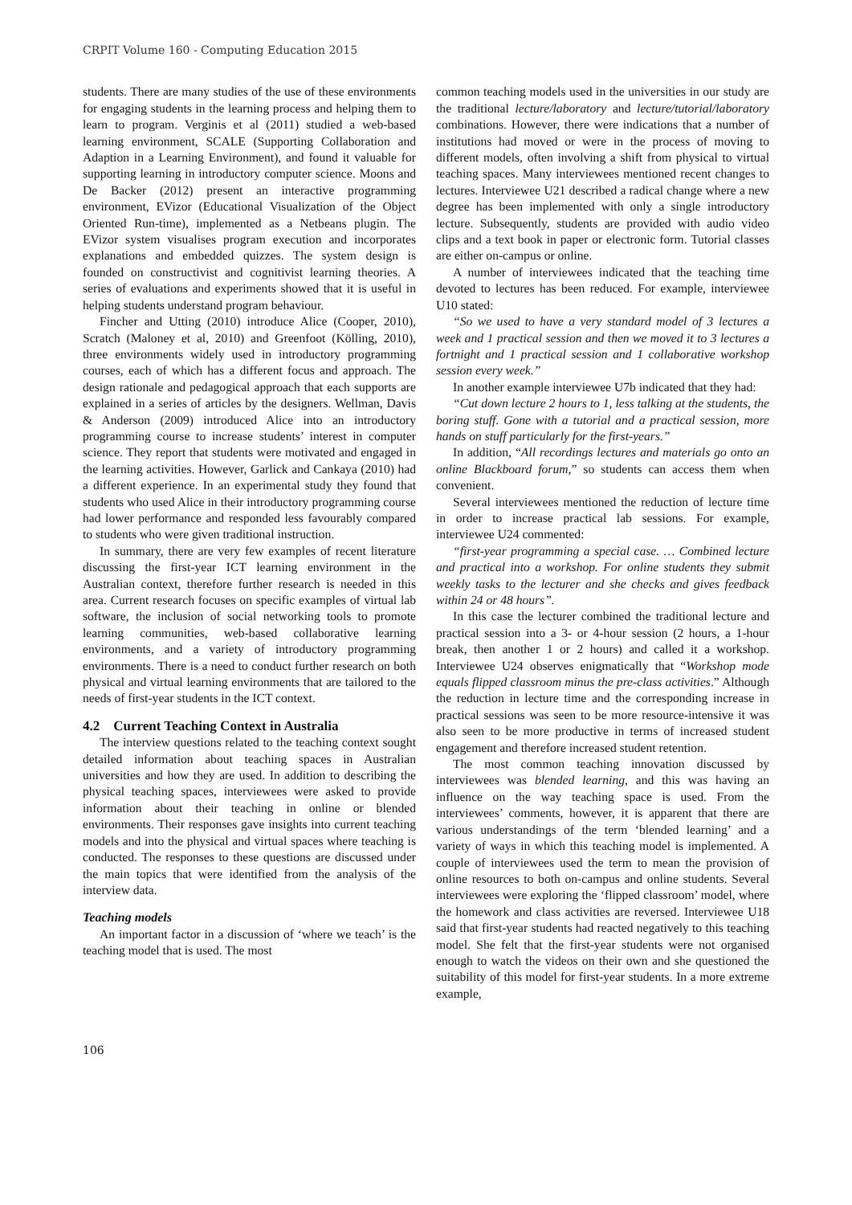CRPIT Volume 160 - Computing Education 2015
students. There are many studies of the use of these environments for engaging students in the learning process and helping them to learn to program. Verginis et al (2011) studied a web-based learning environment, SCALE (Supporting Collaboration and Adaption in a Learning Environment), and found it valuable for supporting learning in introductory computer science. Moons and De Backer (2012) present an interactive programming environment, EVizor (Educational Visualization of the Object Oriented Run-time), implemented as a Netbeans plugin. The EVizor system visualises program execution and incorporates explanations and embedded quizzes. The system design is founded on constructivist and cognitivist learning theories. A series of evaluations and experiments showed that it is useful in helping students understand program behaviour.
Fincher and Utting (2010) introduce Alice (Cooper, 2010), Scratch (Maloney et al, 2010) and Greenfoot (Kölling, 2010), three environments widely used in introductory programming courses, each of which has a different focus and approach. The design rationale and pedagogical approach that each supports are explained in a series of articles by the designers. Wellman, Davis & Anderson (2009) introduced Alice into an introductory programming course to increase students’ interest in computer science. They report that students were motivated and engaged in the learning activities. However, Garlick and Cankaya (2010) had a different experience. In an experimental study they found that students who used Alice in their introductory programming course had lower performance and responded less favourably compared to students who were given traditional instruction.
In summary, there are very few examples of recent literature discussing the first-year ICT learning environment in the Australian context, therefore further research is needed in this area. Current research focuses on specific examples of virtual lab software, the inclusion of social networking tools to promote learning communities, web-based collaborative learning environments, and a variety of introductory programming environments. There is a need to conduct further research on both physical and virtual learning environments that are tailored to the needs of first-year students in the ICT context.
4.2 Current Teaching Context in Australia
The interview questions related to the teaching context sought detailed information about teaching spaces in Australian universities and how they are used. In addition to describing the physical teaching spaces, interviewees were asked to provide information about their teaching in online or blended environments. Their responses gave insights into current teaching models and into the physical and virtual spaces where teaching is conducted. The responses to these questions are discussed under the main topics that were identified from the analysis of the interview data.
Teaching models
An important factor in a discussion of ‘where we teach’ is the teaching model that is used. The most
common teaching models used in the universities in our study are the traditional lecture/laboratory and lecture/tutorial/laboratory combinations. However, there were indications that a number of institutions had moved or were in the process of moving to different models, often involving a shift from physical to virtual teaching spaces. Many interviewees mentioned recent changes to lectures. Interviewee U21 described a radical change where a new degree has been implemented with only a single introductory lecture. Subsequently, students are provided with audio video clips and a text book in paper or electronic form. Tutorial classes are either on-campus or online.
A number of interviewees indicated that the teaching time devoted to lectures has been reduced. For example, interviewee U10 stated:
“So we used to have a very standard model of 3 lectures a week and 1 practical session and then we moved it to 3 lectures a fortnight and 1 practical session and 1 collaborative workshop session every week.”
In another example interviewee U7b indicated that they had:
“Cut down lecture 2 hours to 1, less talking at the students, the boring stuff. Gone with a tutorial and a practical session, more hands on stuff particularly for the first-years.”
In addition, “All recordings lectures and materials go onto an online Blackboard forum,” so students can access them when convenient.
Several interviewees mentioned the reduction of lecture time in order to increase practical lab sessions. For example, interviewee U24 commented:
“first-year programming a special case. … Combined lecture and practical into a workshop. For online students they submit weekly tasks to the lecturer and she checks and gives feedback within 24 or 48 hours”.
In this case the lecturer combined the traditional lecture and practical session into a 3- or 4-hour session (2 hours, a 1-hour break, then another 1 or 2 hours) and called it a workshop. Interviewee U24 observes enigmatically that “Workshop mode equals flipped classroom minus the pre-class activities.” Although the reduction in lecture time and the corresponding increase in practical sessions was seen to be more resource-intensive it was also seen to be more productive in terms of increased student engagement and therefore increased student retention.
The most common teaching innovation discussed by interviewees was blended learning, and this was having an influence on the way teaching space is used. From the interviewees’ comments, however, it is apparent that there are various understandings of the term ‘blended learning’ and a variety of ways in which this teaching model is implemented. A couple of interviewees used the term to mean the provision of online resources to both on-campus and online students. Several interviewees were exploring the ‘flipped classroom’ model, where the homework and class activities are reversed. Interviewee U18 said that first-year students had reacted negatively to this teaching model. She felt that the first-year students were not organised enough to watch the videos on their own and she questioned the suitability of this model for first-year students. In a more extreme example,
106